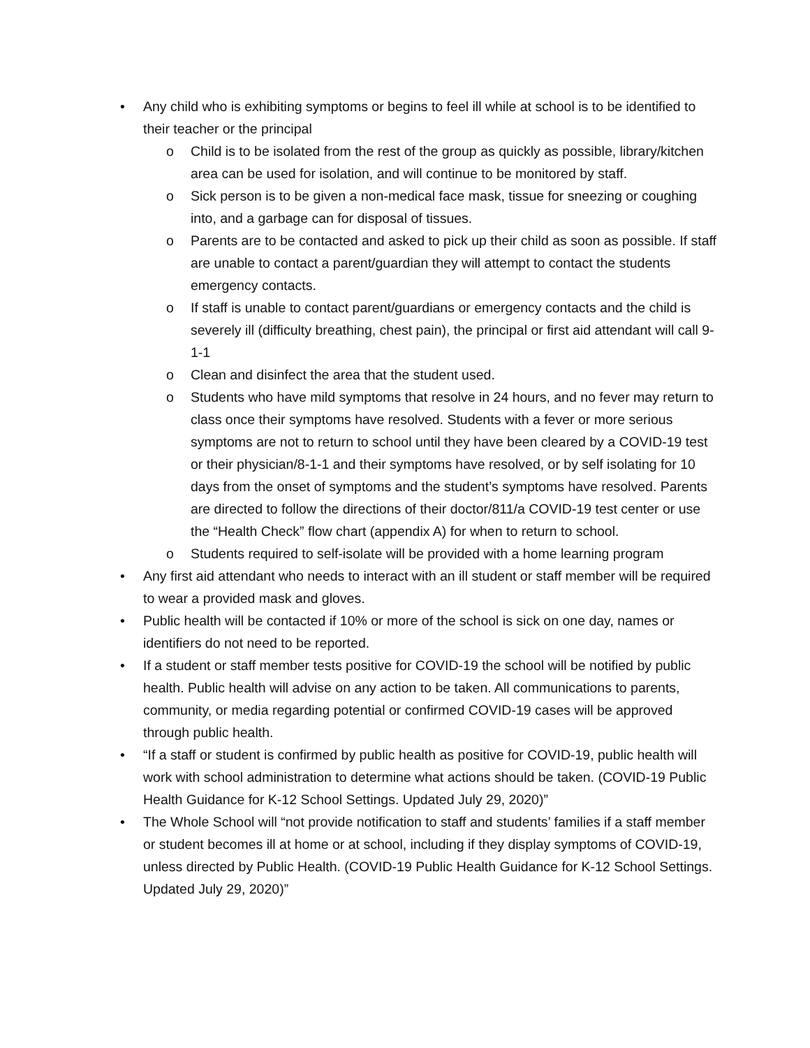• Any child who is exhibiting symptoms or begins to feel ill while at school is to be identified to their teacher or the principal
o Child is to be isolated from the rest of the group as quickly as possible, library/kitchen area can be used for isolation, and will continue to be monitored by staff.
o Sick person is to be given a non-medical face mask, tissue for sneezing or coughing into, and a garbage can for disposal of tissues.
o Parents are to be contacted and asked to pick up their child as soon as possible. If staff are unable to contact a parent/guardian they will attempt to contact the students emergency contacts.
o If staff is unable to contact parent/guardians or emergency contacts and the child is severely ill (difficulty breathing, chest pain), the principal or first aid attendant will call 9-1-1
o Clean and disinfect the area that the student used.
o Students who have mild symptoms that resolve in 24 hours, and no fever may return to class once their symptoms have resolved. Students with a fever or more serious symptoms are not to return to school until they have been cleared by a COVID-19 test or their physician/8-1-1 and their symptoms have resolved, or by self isolating for 10 days from the onset of symptoms and the student’s symptoms have resolved. Parents are directed to follow the directions of their doctor/811/a COVID-19 test center or use the “Health Check” flow chart (appendix A) for when to return to school.
o Students required to self-isolate will be provided with a home learning program
• Any first aid attendant who needs to interact with an ill student or staff member will be required to wear a provided mask and gloves.
• Public health will be contacted if 10% or more of the school is sick on one day, names or identifiers do not need to be reported.
• If a student or staff member tests positive for COVID-19 the school will be notified by public health. Public health will advise on any action to be taken. All communications to parents, community, or media regarding potential or confirmed COVID-19 cases will be approved through public health.
• “If a staff or student is confirmed by public health as positive for COVID-19, public health will work with school administration to determine what actions should be taken. (COVID-19 Public Health Guidance for K-12 School Settings. Updated July 29, 2020)”
• The Whole School will “not provide notification to staff and students’ families if a staff member or student becomes ill at home or at school, including if they display symptoms of COVID-19, unless directed by Public Health. (COVID-19 Public Health Guidance for K-12 School Settings. Updated July 29, 2020)”